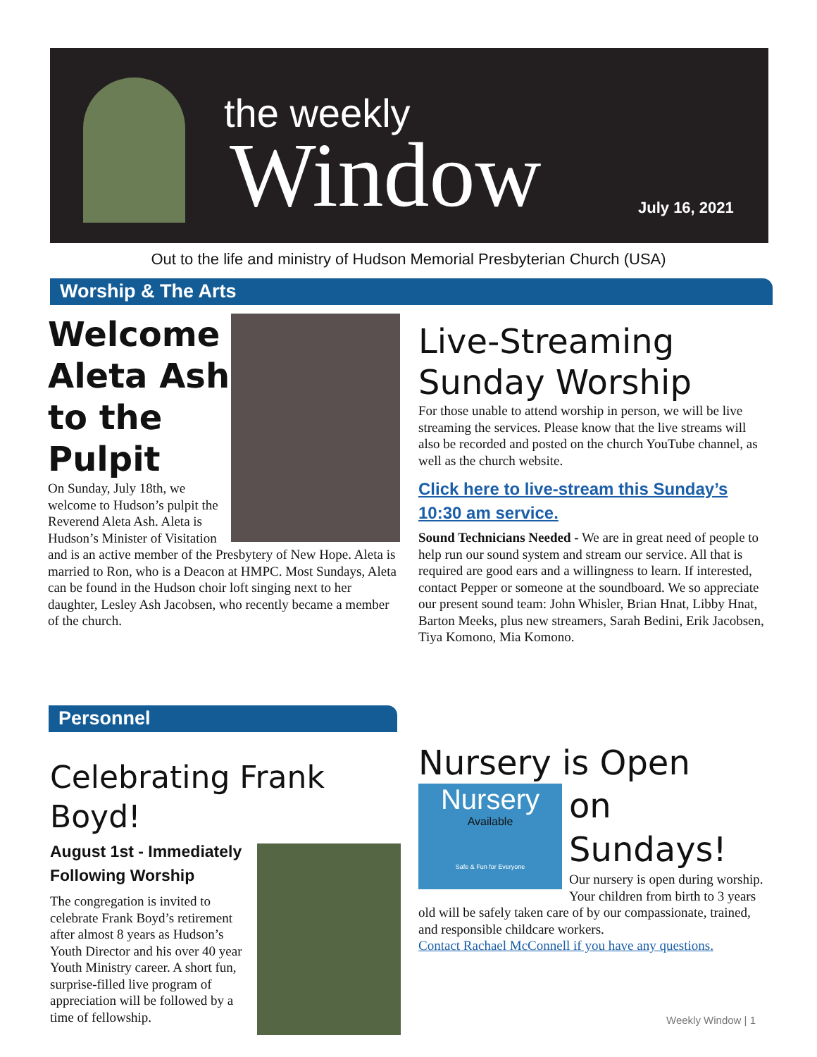the weekly
Window July 16, 2021
Out to the life and ministry of Hudson Memorial Presbyterian Church (USA)
Worship & The Arts
Welcome Aleta Ash to the Pulpit
On Sunday, July 18th, we welcome to Hudson’s pulpit the Reverend Aleta Ash. Aleta is Hudson’s Minister of Visitation and is an active member of the Presbytery of New Hope. Aleta is married to Ron, who is a Deacon at HMPC. Most Sundays, Aleta can be found in the Hudson choir loft singing next to her daughter, Lesley Ash Jacobsen, who recently became a member of the church.
Live-Streaming Sunday Worship
For those unable to attend worship in person, we will be live streaming the services. Please know that the live streams will also be recorded and posted on the church YouTube channel, as well as the church website.
Click here to live-stream this Sunday’s 10:30 am service.
Sound Technicians Needed - We are in great need of people to help run our sound system and stream our service. All that is required are good ears and a willingness to learn. If interested, contact Pepper or someone at the soundboard. We so appreciate our present sound team: John Whisler, Brian Hnat, Libby Hnat, Barton Meeks, plus new streamers, Sarah Bedini, Erik Jacobsen, Tiya Komono, Mia Komono.
Personnel
Celebrating Frank Boyd!
August 1st - Immediately Following Worship
The congregation is invited to celebrate Frank Boyd’s retirement after almost 8 years as Hudson’s Youth Director and his over 40 year Youth Ministry career. A short fun, surprise-filled live program of appreciation will be followed by a time of fellowship.
Nursery is Open
Nursery
Available
Safe & Fun for Everyone
on Sundays!
Our nursery is open during worship. Your children from birth to 3 years old will be safely taken care of by our compassionate, trained, and responsible childcare workers.
Contact Rachael McConnell if you have any questions.
Weekly Window | 1